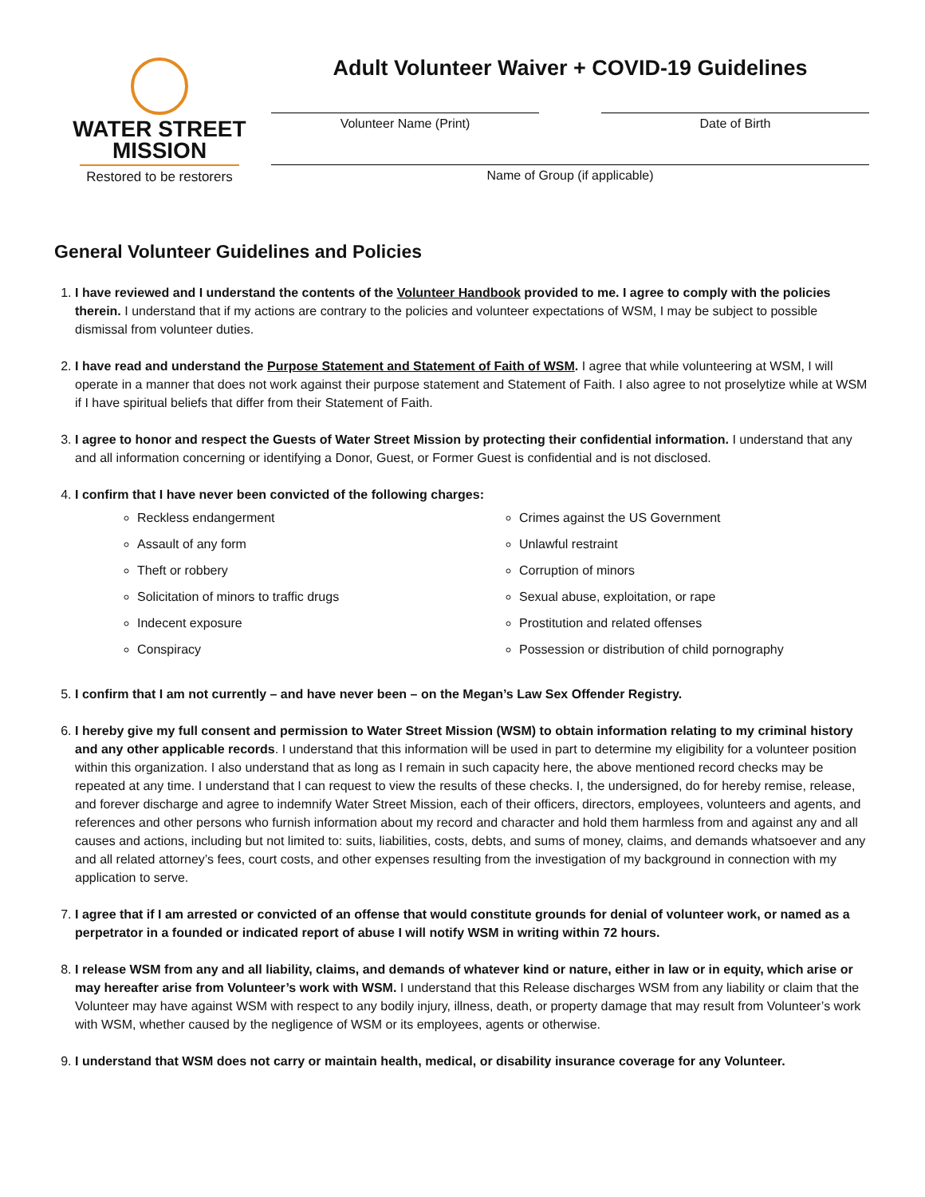WATER STREET
MISSION
Restored to be restorers
Adult Volunteer Waiver + COVID-19 Guidelines
Volunteer Name (Print) Date of Birth
Name of Group (if applicable)
General Volunteer Guidelines and Policies
1. I have reviewed and I understand the contents of the Volunteer Handbook provided to me. I agree to comply with the policies therein. I understand that if my actions are contrary to the policies and volunteer expectations of WSM, I may be subject to possible dismissal from volunteer duties.
2. I have read and understand the Purpose Statement and Statement of Faith of WSM. I agree that while volunteering at WSM, I will operate in a manner that does not work against their purpose statement and Statement of Faith. I also agree to not proselytize while at WSM if I have spiritual beliefs that differ from their Statement of Faith.
3. I agree to honor and respect the Guests of Water Street Mission by protecting their confidential information. I understand that any and all information concerning or identifying a Donor, Guest, or Former Guest is confidential and is not disclosed.
4. I confirm that I have never been convicted of the following charges:
Reckless endangerment
Assault of any form
Theft or robbery
Solicitation of minors to traffic drugs
Indecent exposure
Conspiracy
Crimes against the US Government
Unlawful restraint
Corruption of minors
Sexual abuse, exploitation, or rape
Prostitution and related offenses
Possession or distribution of child pornography
5. I confirm that I am not currently – and have never been – on the Megan’s Law Sex Offender Registry.
6. I hereby give my full consent and permission to Water Street Mission (WSM) to obtain information relating to my criminal history and any other applicable records. I understand that this information will be used in part to determine my eligibility for a volunteer position within this organization. I also understand that as long as I remain in such capacity here, the above mentioned record checks may be repeated at any time. I understand that I can request to view the results of these checks. I, the undersigned, do for hereby remise, release, and forever discharge and agree to indemnify Water Street Mission, each of their officers, directors, employees, volunteers and agents, and references and other persons who furnish information about my record and character and hold them harmless from and against any and all causes and actions, including but not limited to: suits, liabilities, costs, debts, and sums of money, claims, and demands whatsoever and any and all related attorney’s fees, court costs, and other expenses resulting from the investigation of my background in connection with my application to serve.
7. I agree that if I am arrested or convicted of an offense that would constitute grounds for denial of volunteer work, or named as a perpetrator in a founded or indicated report of abuse I will notify WSM in writing within 72 hours.
8. I release WSM from any and all liability, claims, and demands of whatever kind or nature, either in law or in equity, which arise or may hereafter arise from Volunteer’s work with WSM. I understand that this Release discharges WSM from any liability or claim that the Volunteer may have against WSM with respect to any bodily injury, illness, death, or property damage that may result from Volunteer’s work with WSM, whether caused by the negligence of WSM or its employees, agents or otherwise.
9. I understand that WSM does not carry or maintain health, medical, or disability insurance coverage for any Volunteer.